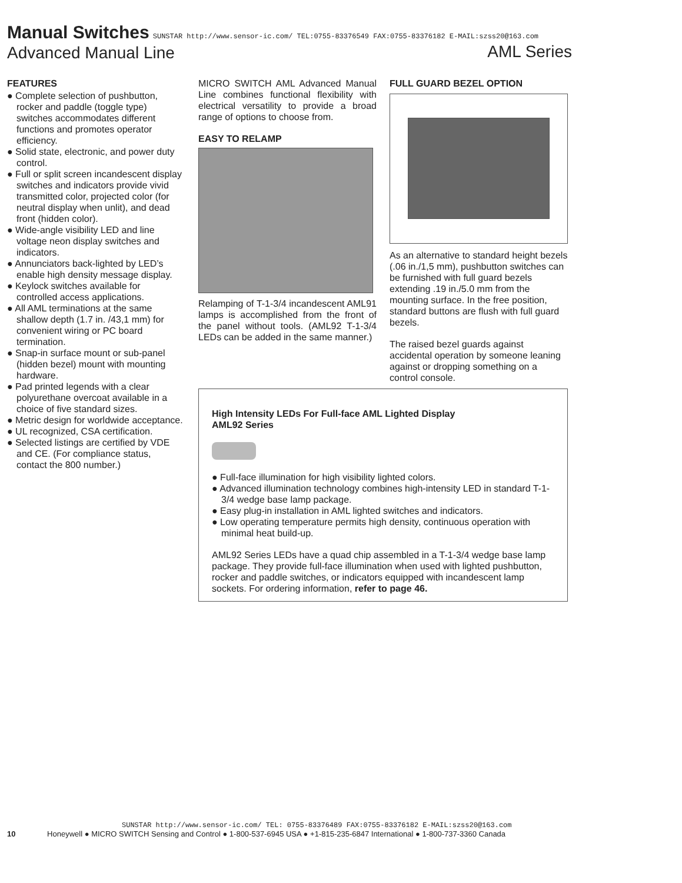Manual Switches SUNSTAR http://www.sensor-ic.com/ TEL:0755-83376549 FAX:0755-83376182 E-MAIL:szss20@163.com AML Series
Advanced Manual Line
FEATURES
● Complete selection of pushbutton, rocker and paddle (toggle type) switches accommodates different functions and promotes operator efficiency.
● Solid state, electronic, and power duty control.
● Full or split screen incandescent display switches and indicators provide vivid transmitted color, projected color (for neutral display when unlit), and dead front (hidden color).
● Wide-angle visibility LED and line voltage neon display switches and indicators.
● Annunciators back-lighted by LED’s enable high density message display.
● Keylock switches available for controlled access applications.
● All AML terminations at the same shallow depth (1.7 in. /43,1 mm) for convenient wiring or PC board termination.
● Snap-in surface mount or sub-panel (hidden bezel) mount with mounting hardware.
● Pad printed legends with a clear polyurethane overcoat available in a choice of five standard sizes.
● Metric design for worldwide acceptance.
● UL recognized, CSA certification.
● Selected listings are certified by VDE and CE. (For compliance status, contact the 800 number.)
MICRO SWITCH AML Advanced Manual Line combines functional flexibility with electrical versatility to provide a broad range of options to choose from.
EASY TO RELAMP
Relamping of T-1-3/4 incandescent AML91 lamps is accomplished from the front of the panel without tools. (AML92 T-1-3/4 LEDs can be added in the same manner.)
FULL GUARD BEZEL OPTION
As an alternative to standard height bezels (.06 in./1,5 mm), pushbutton switches can be furnished with full guard bezels extending .19 in./5.0 mm from the mounting surface. In the free position, standard buttons are flush with full guard bezels.
The raised bezel guards against accidental operation by someone leaning against or dropping something on a control console.
High Intensity LEDs For Full-face AML Lighted Display
AML92 Series
● Full-face illumination for high visibility lighted colors.
● Advanced illumination technology combines high-intensity LED in standard T-1-3/4 wedge base lamp package.
● Easy plug-in installation in AML lighted switches and indicators.
● Low operating temperature permits high density, continuous operation with minimal heat build-up.
AML92 Series LEDs have a quad chip assembled in a T-1-3/4 wedge base lamp package. They provide full-face illumination when used with lighted pushbutton, rocker and paddle switches, or indicators equipped with incandescent lamp sockets. For ordering information, refer to page 46.
SUNSTAR http://www.sensor-ic.com/ TEL: 0755-83376489 FAX:0755-83376182 E-MAIL:szss20@163.com
10 Honeywell ● MICRO SWITCH Sensing and Control ● 1-800-537-6945 USA ● +1-815-235-6847 International ● 1-800-737-3360 Canada